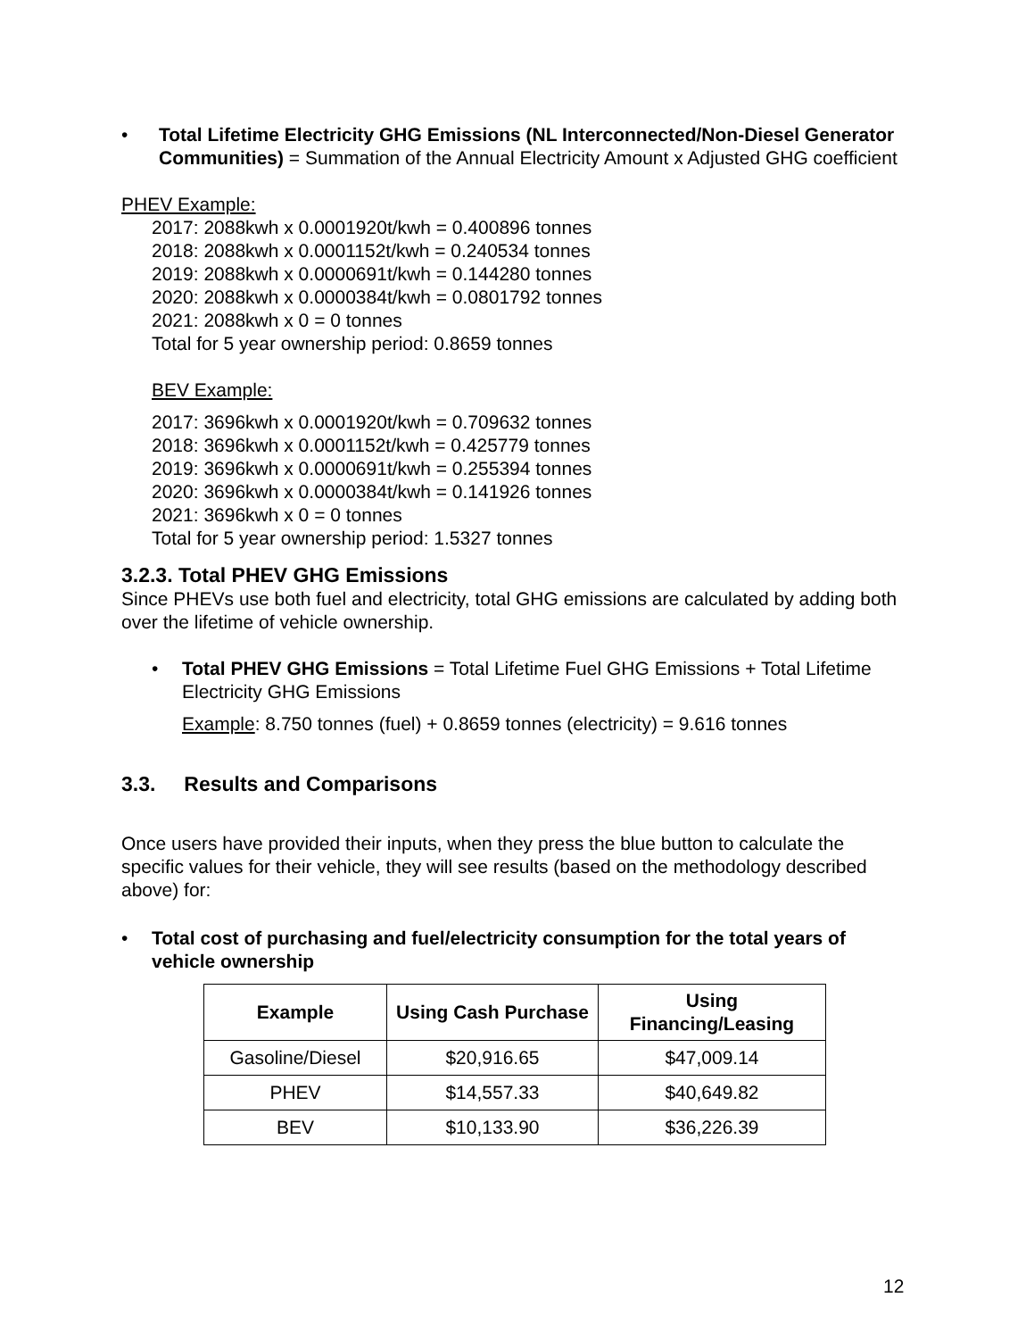• Total Lifetime Electricity GHG Emissions (NL Interconnected/Non-Diesel Generator Communities) = Summation of the Annual Electricity Amount x Adjusted GHG coefficient
PHEV Example:
2017: 2088kwh x 0.0001920t/kwh = 0.400896 tonnes
2018: 2088kwh x 0.0001152t/kwh = 0.240534 tonnes
2019: 2088kwh x 0.0000691t/kwh = 0.144280 tonnes
2020: 2088kwh x 0.0000384t/kwh = 0.0801792 tonnes
2021: 2088kwh x 0 = 0 tonnes
Total for 5 year ownership period: 0.8659 tonnes
BEV Example:
2017: 3696kwh x 0.0001920t/kwh = 0.709632 tonnes
2018: 3696kwh x 0.0001152t/kwh = 0.425779 tonnes
2019: 3696kwh x 0.0000691t/kwh = 0.255394 tonnes
2020: 3696kwh x 0.0000384t/kwh = 0.141926 tonnes
2021: 3696kwh x 0 = 0 tonnes
Total for 5 year ownership period: 1.5327 tonnes
3.2.3. Total PHEV GHG Emissions
Since PHEVs use both fuel and electricity, total GHG emissions are calculated by adding both over the lifetime of vehicle ownership.
• Total PHEV GHG Emissions = Total Lifetime Fuel GHG Emissions + Total Lifetime Electricity GHG Emissions
Example: 8.750 tonnes (fuel) + 0.8659 tonnes (electricity) = 9.616 tonnes
3.3. Results and Comparisons
Once users have provided their inputs, when they press the blue button to calculate the specific values for their vehicle, they will see results (based on the methodology described above) for:
• Total cost of purchasing and fuel/electricity consumption for the total years of vehicle ownership
| Example | Using Cash Purchase | Using Financing/Leasing |
| --- | --- | --- |
| Gasoline/Diesel | $20,916.65 | $47,009.14 |
| PHEV | $14,557.33 | $40,649.82 |
| BEV | $10,133.90 | $36,226.39 |
12